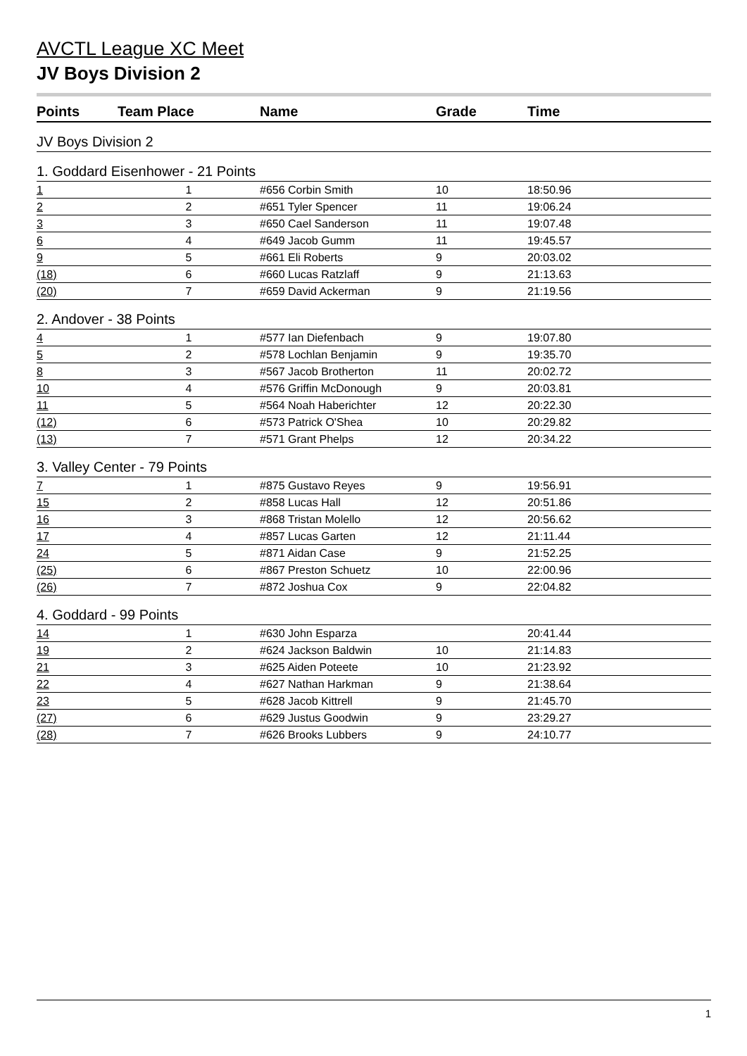AVCTL League XC Meet
JV Boys Division 2
| Points | Team Place | Name | Grade | Time |
| --- | --- | --- | --- | --- |
| JV Boys Division 2 | | | | |
| 1. Goddard Eisenhower - 21 Points | | | | |
| 1 | 1 | #656 Corbin Smith | 10 | 18:50.96 |
| 2 | 2 | #651 Tyler Spencer | 11 | 19:06.24 |
| 3 | 3 | #650 Cael Sanderson | 11 | 19:07.48 |
| 6 | 4 | #649 Jacob Gumm | 11 | 19:45.57 |
| 9 | 5 | #661 Eli Roberts | 9 | 20:03.02 |
| (18) | 6 | #660 Lucas Ratzlaff | 9 | 21:13.63 |
| (20) | 7 | #659 David Ackerman | 9 | 21:19.56 |
| 2. Andover - 38 Points | | | | |
| 4 | 1 | #577 Ian Diefenbach | 9 | 19:07.80 |
| 5 | 2 | #578 Lochlan Benjamin | 9 | 19:35.70 |
| 8 | 3 | #567 Jacob Brotherton | 11 | 20:02.72 |
| 10 | 4 | #576 Griffin McDonough | 9 | 20:03.81 |
| 11 | 5 | #564 Noah Haberichter | 12 | 20:22.30 |
| (12) | 6 | #573 Patrick O'Shea | 10 | 20:29.82 |
| (13) | 7 | #571 Grant Phelps | 12 | 20:34.22 |
| 3. Valley Center - 79 Points | | | | |
| 7 | 1 | #875 Gustavo Reyes | 9 | 19:56.91 |
| 15 | 2 | #858 Lucas Hall | 12 | 20:51.86 |
| 16 | 3 | #868 Tristan Molello | 12 | 20:56.62 |
| 17 | 4 | #857 Lucas Garten | 12 | 21:11.44 |
| 24 | 5 | #871 Aidan Case | 9 | 21:52.25 |
| (25) | 6 | #867 Preston Schuetz | 10 | 22:00.96 |
| (26) | 7 | #872 Joshua Cox | 9 | 22:04.82 |
| 4. Goddard - 99 Points | | | | |
| 14 | 1 | #630 John Esparza | | 20:41.44 |
| 19 | 2 | #624 Jackson Baldwin | 10 | 21:14.83 |
| 21 | 3 | #625 Aiden Poteete | 10 | 21:23.92 |
| 22 | 4 | #627 Nathan Harkman | 9 | 21:38.64 |
| 23 | 5 | #628 Jacob Kittrell | 9 | 21:45.70 |
| (27) | 6 | #629 Justus Goodwin | 9 | 23:29.27 |
| (28) | 7 | #626 Brooks Lubbers | 9 | 24:10.77 |
1